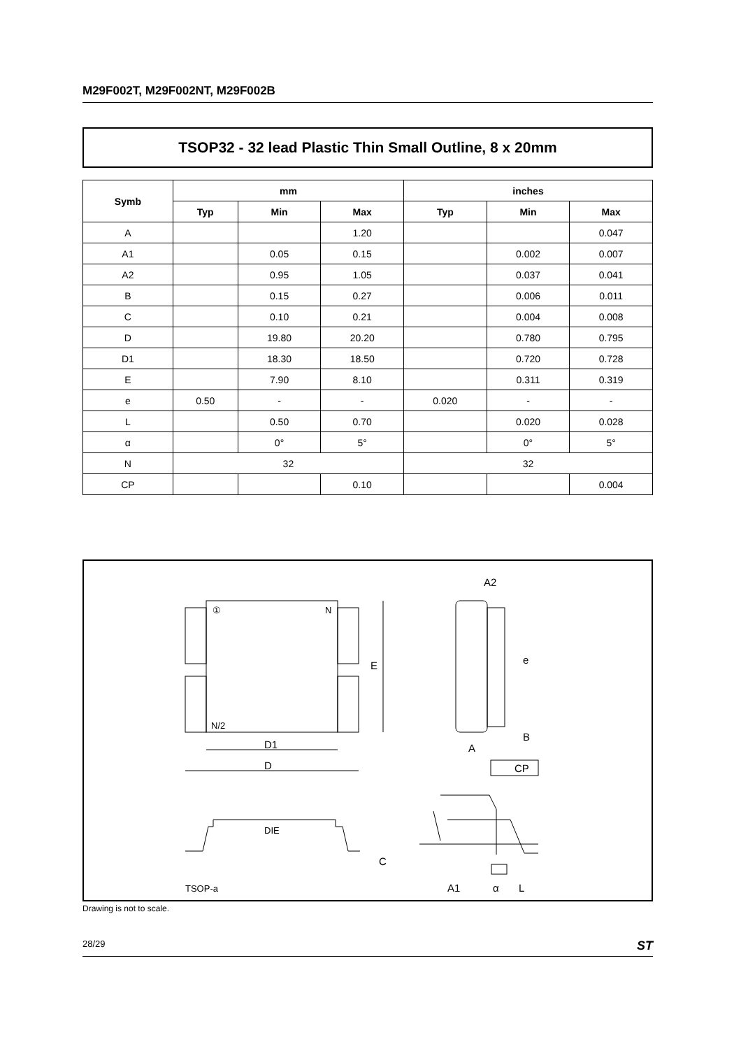M29F002T, M29F002NT, M29F002B
TSOP32 - 32 lead Plastic Thin Small Outline, 8 x 20mm
| Symb | mm | | | inches | | |
| --- | --- | --- | --- | --- | --- | --- |
| | Typ | Min | Max | Typ | Min | Max |
| A | | | 1.20 | | | 0.047 |
| A1 | | 0.05 | 0.15 | | 0.002 | 0.007 |
| A2 | | 0.95 | 1.05 | | 0.037 | 0.041 |
| B | | 0.15 | 0.27 | | 0.006 | 0.011 |
| C | | 0.10 | 0.21 | | 0.004 | 0.008 |
| D | | 19.80 | 20.20 | | 0.780 | 0.795 |
| D1 | | 18.30 | 18.50 | | 0.720 | 0.728 |
| E | | 7.90 | 8.10 | | 0.311 | 0.319 |
| e | 0.50 | - | - | 0.020 | - | - |
| L | | 0.50 | 0.70 | | 0.020 | 0.028 |
| α | | 0° | 5° | | 0° | 5° |
| N | 32 | | | 32 | | |
| CP | | | 0.10 | | | 0.004 |
①
N
N/2
E
D1
D
A2
e
B
A
CP
DIE
C
TSOP-a
A1
α
L
Drawing is not to scale.
28/29 ST